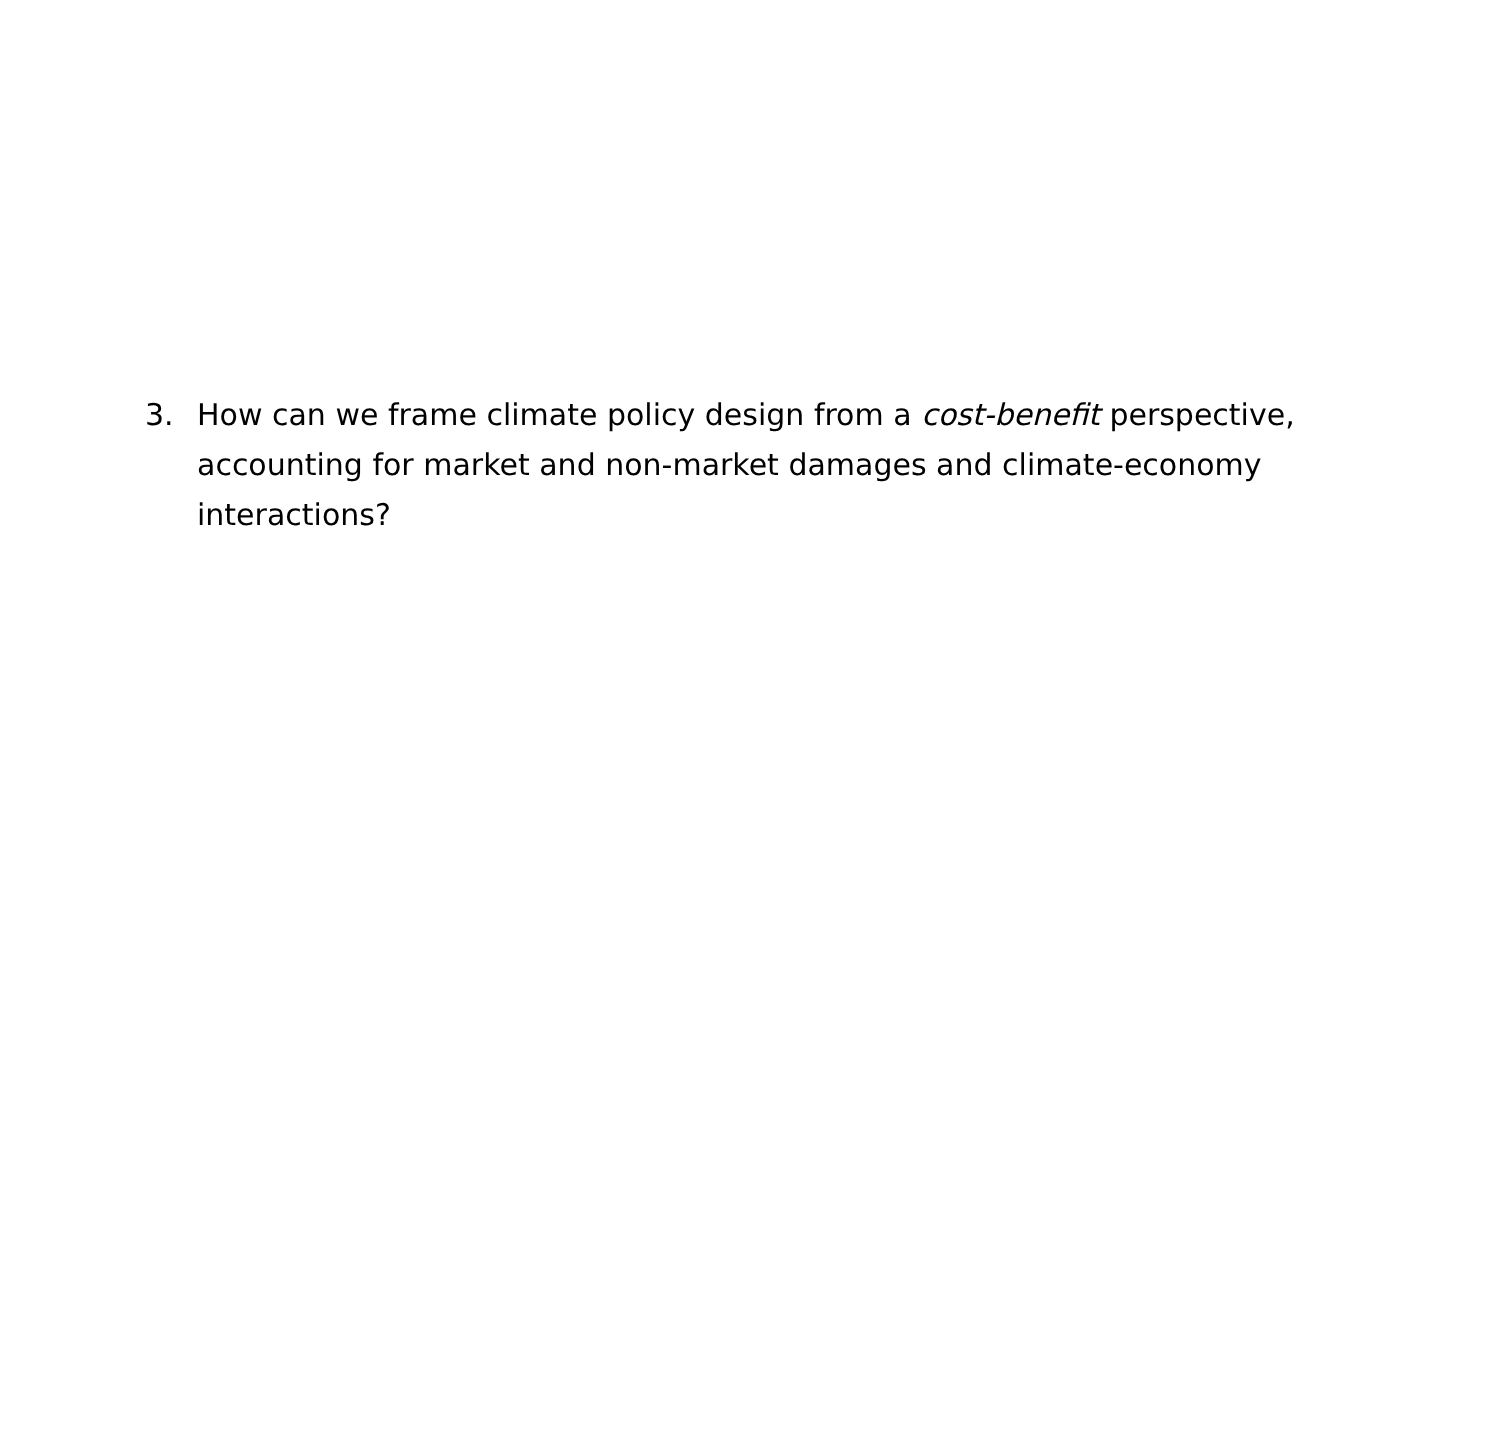3. How can we frame climate policy design from a cost-benefit perspective, accounting for market and non-market damages and climate-economy interactions?